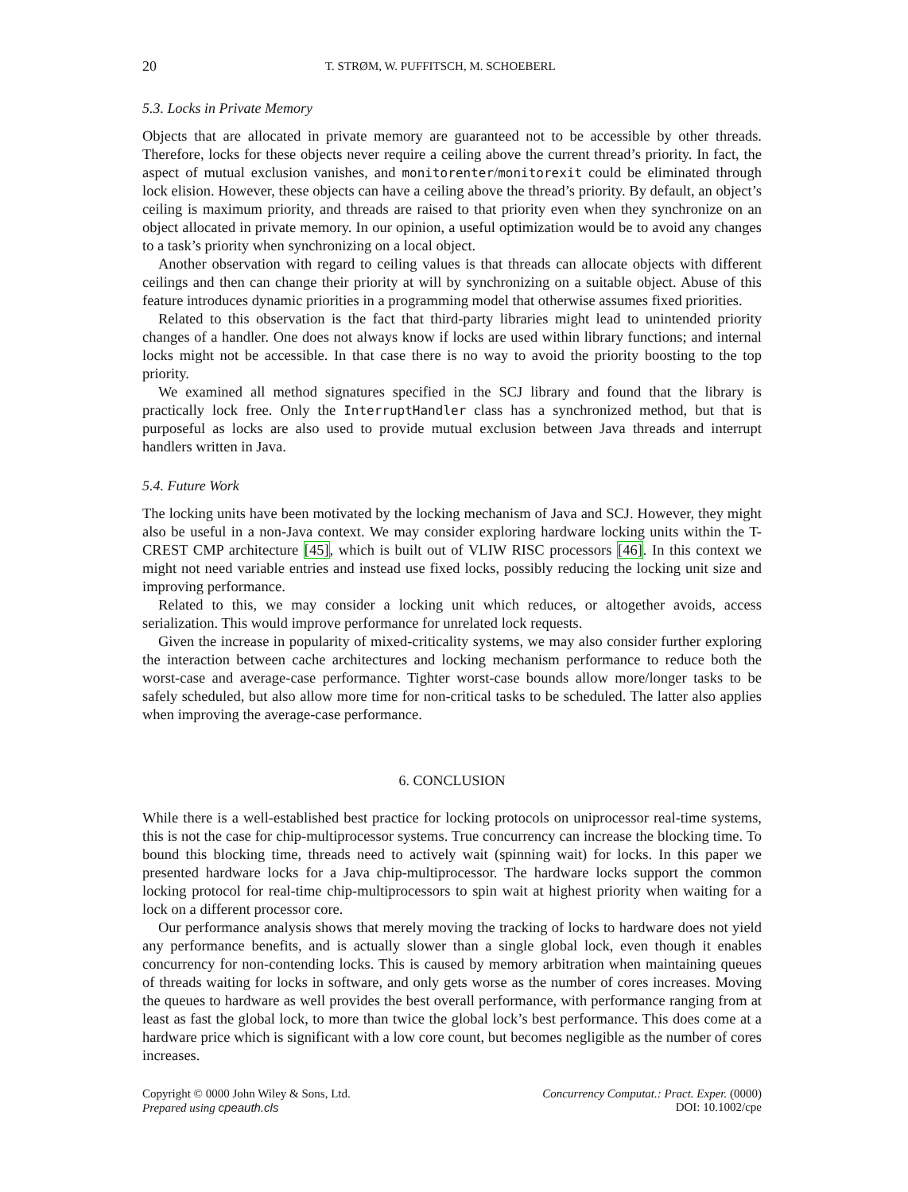20 T. STRØM, W. PUFFITSCH, M. SCHOEBERL
5.3. Locks in Private Memory
Objects that are allocated in private memory are guaranteed not to be accessible by other threads. Therefore, locks for these objects never require a ceiling above the current thread’s priority. In fact, the aspect of mutual exclusion vanishes, and monitorenter/monitorexit could be eliminated through lock elision. However, these objects can have a ceiling above the thread’s priority. By default, an object’s ceiling is maximum priority, and threads are raised to that priority even when they synchronize on an object allocated in private memory. In our opinion, a useful optimization would be to avoid any changes to a task’s priority when synchronizing on a local object.
Another observation with regard to ceiling values is that threads can allocate objects with different ceilings and then can change their priority at will by synchronizing on a suitable object. Abuse of this feature introduces dynamic priorities in a programming model that otherwise assumes fixed priorities.
Related to this observation is the fact that third-party libraries might lead to unintended priority changes of a handler. One does not always know if locks are used within library functions; and internal locks might not be accessible. In that case there is no way to avoid the priority boosting to the top priority.
We examined all method signatures specified in the SCJ library and found that the library is practically lock free. Only the InterruptHandler class has a synchronized method, but that is purposeful as locks are also used to provide mutual exclusion between Java threads and interrupt handlers written in Java.
5.4. Future Work
The locking units have been motivated by the locking mechanism of Java and SCJ. However, they might also be useful in a non-Java context. We may consider exploring hardware locking units within the T-CREST CMP architecture [45], which is built out of VLIW RISC processors [46]. In this context we might not need variable entries and instead use fixed locks, possibly reducing the locking unit size and improving performance.
Related to this, we may consider a locking unit which reduces, or altogether avoids, access serialization. This would improve performance for unrelated lock requests.
Given the increase in popularity of mixed-criticality systems, we may also consider further exploring the interaction between cache architectures and locking mechanism performance to reduce both the worst-case and average-case performance. Tighter worst-case bounds allow more/longer tasks to be safely scheduled, but also allow more time for non-critical tasks to be scheduled. The latter also applies when improving the average-case performance.
6. CONCLUSION
While there is a well-established best practice for locking protocols on uniprocessor real-time systems, this is not the case for chip-multiprocessor systems. True concurrency can increase the blocking time. To bound this blocking time, threads need to actively wait (spinning wait) for locks. In this paper we presented hardware locks for a Java chip-multiprocessor. The hardware locks support the common locking protocol for real-time chip-multiprocessors to spin wait at highest priority when waiting for a lock on a different processor core.
Our performance analysis shows that merely moving the tracking of locks to hardware does not yield any performance benefits, and is actually slower than a single global lock, even though it enables concurrency for non-contending locks. This is caused by memory arbitration when maintaining queues of threads waiting for locks in software, and only gets worse as the number of cores increases. Moving the queues to hardware as well provides the best overall performance, with performance ranging from at least as fast the global lock, to more than twice the global lock’s best performance. This does come at a hardware price which is significant with a low core count, but becomes negligible as the number of cores increases.
Copyright © 0000 John Wiley & Sons, Ltd.
Prepared using cpeauth.cls
Concurrency Computat.: Pract. Exper. (0000)
DOI: 10.1002/cpe